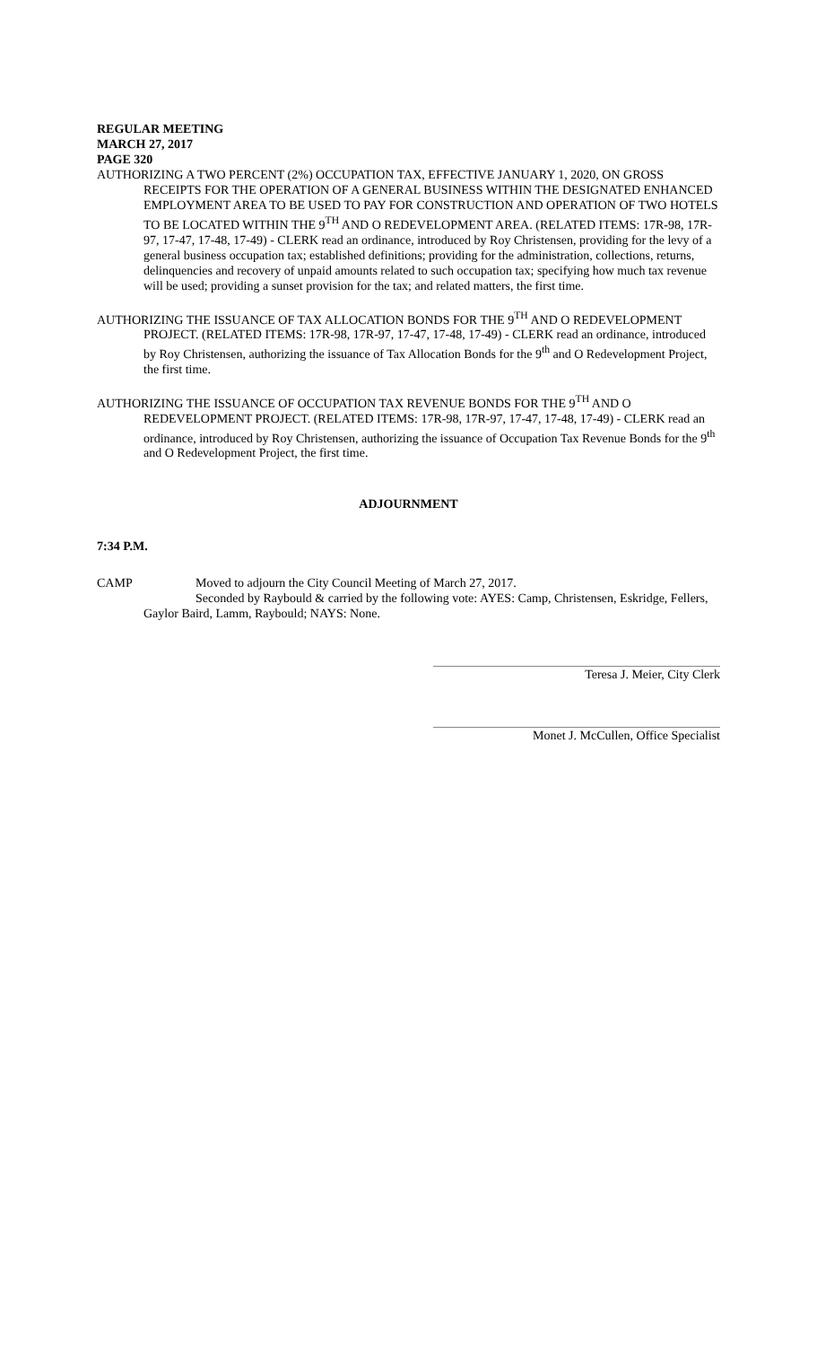REGULAR MEETING
MARCH 27, 2017
PAGE 320
AUTHORIZING A TWO PERCENT (2%) OCCUPATION TAX, EFFECTIVE JANUARY 1, 2020, ON GROSS RECEIPTS FOR THE OPERATION OF A GENERAL BUSINESS WITHIN THE DESIGNATED ENHANCED EMPLOYMENT AREA TO BE USED TO PAY FOR CONSTRUCTION AND OPERATION OF TWO HOTELS TO BE LOCATED WITHIN THE 9<sup>TH</sup> AND O REDEVELOPMENT AREA. (RELATED ITEMS: 17R-98, 17R-97, 17-47, 17-48, 17-49) - CLERK read an ordinance, introduced by Roy Christensen, providing for the levy of a general business occupation tax; established definitions; providing for the administration, collections, returns, delinquencies and recovery of unpaid amounts related to such occupation tax; specifying how much tax revenue will be used; providing a sunset provision for the tax; and related matters, the first time.
AUTHORIZING THE ISSUANCE OF TAX ALLOCATION BONDS FOR THE 9<sup>TH</sup> AND O REDEVELOPMENT PROJECT. (RELATED ITEMS: 17R-98, 17R-97, 17-47, 17-48, 17-49) - CLERK read an ordinance, introduced by Roy Christensen, authorizing the issuance of Tax Allocation Bonds for the 9<sup>th</sup> and O Redevelopment Project, the first time.
AUTHORIZING THE ISSUANCE OF OCCUPATION TAX REVENUE BONDS FOR THE 9<sup>TH</sup> AND O REDEVELOPMENT PROJECT. (RELATED ITEMS: 17R-98, 17R-97, 17-47, 17-48, 17-49) - CLERK read an ordinance, introduced by Roy Christensen, authorizing the issuance of Occupation Tax Revenue Bonds for the 9<sup>th</sup> and O Redevelopment Project, the first time.
ADJOURNMENT
7:34 P.M.
CAMP Moved to adjourn the City Council Meeting of March 27, 2017.
Seconded by Raybould & carried by the following vote: AYES: Camp, Christensen, Eskridge, Fellers, Gaylor Baird, Lamm, Raybould; NAYS: None.
Teresa J. Meier, City Clerk
Monet J. McCullen, Office Specialist